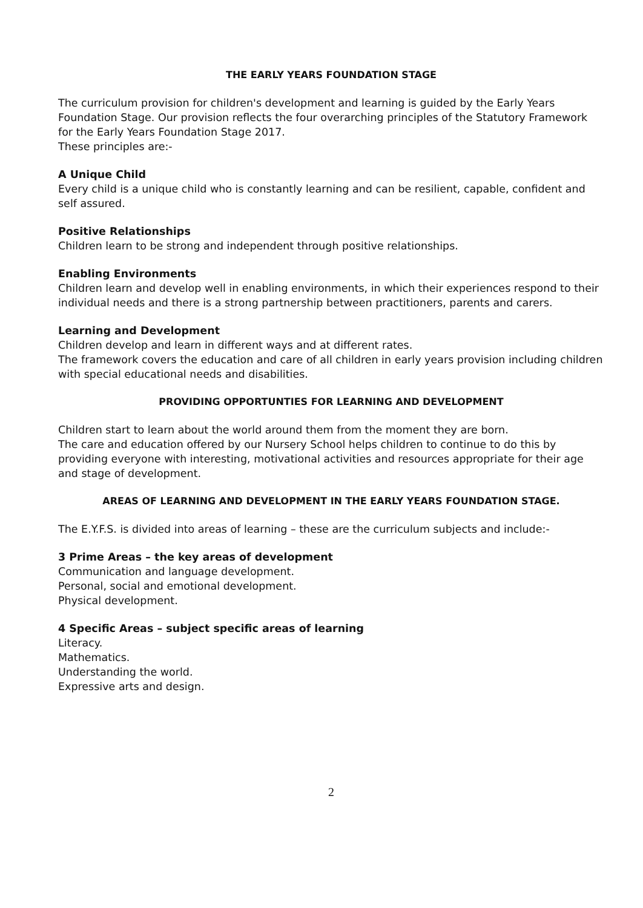THE EARLY YEARS FOUNDATION STAGE
The curriculum provision for children's development and learning is guided by the Early Years Foundation Stage. Our provision reflects the four overarching principles of the Statutory Framework for the Early Years Foundation Stage 2017.
These principles are:-
A Unique Child
Every child is a unique child who is constantly learning and can be resilient, capable, confident and self assured.
Positive Relationships
Children learn to be strong and independent through positive relationships.
Enabling Environments
Children learn and develop well in enabling environments, in which their experiences respond to their individual needs and there is a strong partnership between practitioners, parents and carers.
Learning and Development
Children develop and learn in different ways and at different rates.
The framework covers the education and care of all children in early years provision including children with special educational needs and disabilities.
PROVIDING OPPORTUNTIES FOR LEARNING AND DEVELOPMENT
Children start to learn about the world around them from the moment they are born.
The care and education offered by our Nursery School helps children to continue to do this by providing everyone with interesting, motivational activities and resources appropriate for their age and stage of development.
AREAS OF LEARNING AND DEVELOPMENT IN THE EARLY YEARS FOUNDATION STAGE.
The E.Y.F.S. is divided into areas of learning – these are the curriculum subjects and include:-
3 Prime Areas – the key areas of development
Communication and language development.
Personal, social and emotional development.
Physical development.
4 Specific Areas – subject specific areas of learning
Literacy.
Mathematics.
Understanding the world.
Expressive arts and design.
2